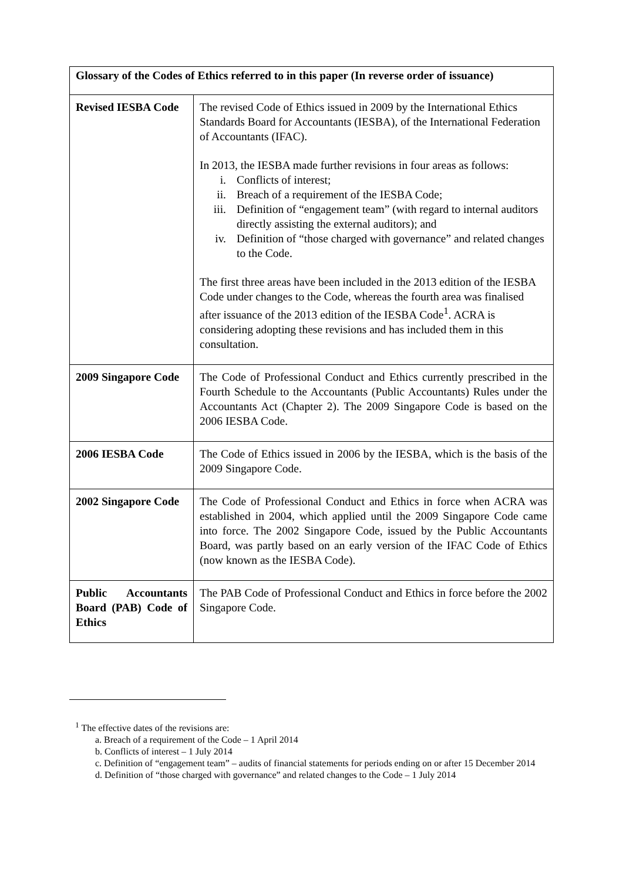| Glossary of the Codes of Ethics referred to in this paper (In reverse order of issuance) | |
| --- | --- |
| Revised IESBA Code | The revised Code of Ethics issued in 2009 by the International Ethics Standards Board for Accountants (IESBA), of the International Federation of Accountants (IFAC). In 2013, the IESBA made further revisions in four areas as follows: i. Conflicts of interest; ii. Breach of a requirement of the IESBA Code; iii. Definition of “engagement team” (with regard to internal auditors directly assisting the external auditors); and iv. Definition of “those charged with governance” and related changes to the Code. The first three areas have been included in the 2013 edition of the IESBA Code under changes to the Code, whereas the fourth area was finalised after issuance of the 2013 edition of the IESBA Code<sup>1</sup>. ACRA is considering adopting these revisions and has included them in this consultation. |
| 2009 Singapore Code | The Code of Professional Conduct and Ethics currently prescribed in the Fourth Schedule to the Accountants (Public Accountants) Rules under the Accountants Act (Chapter 2). The 2009 Singapore Code is based on the 2006 IESBA Code. |
| 2006 IESBA Code | The Code of Ethics issued in 2006 by the IESBA, which is the basis of the 2009 Singapore Code. |
| 2002 Singapore Code | The Code of Professional Conduct and Ethics in force when ACRA was established in 2004, which applied until the 2009 Singapore Code came into force. The 2002 Singapore Code, issued by the Public Accountants Board, was partly based on an early version of the IFAC Code of Ethics (now known as the IESBA Code). |
| Public Accountants Board (PAB) Code of Ethics | The PAB Code of Professional Conduct and Ethics in force before the 2002 Singapore Code. |
<sup>1</sup> The effective dates of the revisions are:
a. Breach of a requirement of the Code – 1 April 2014
b. Conflicts of interest – 1 July 2014
c. Definition of “engagement team” – audits of financial statements for periods ending on or after 15 December 2014
d. Definition of “those charged with governance” and related changes to the Code – 1 July 2014